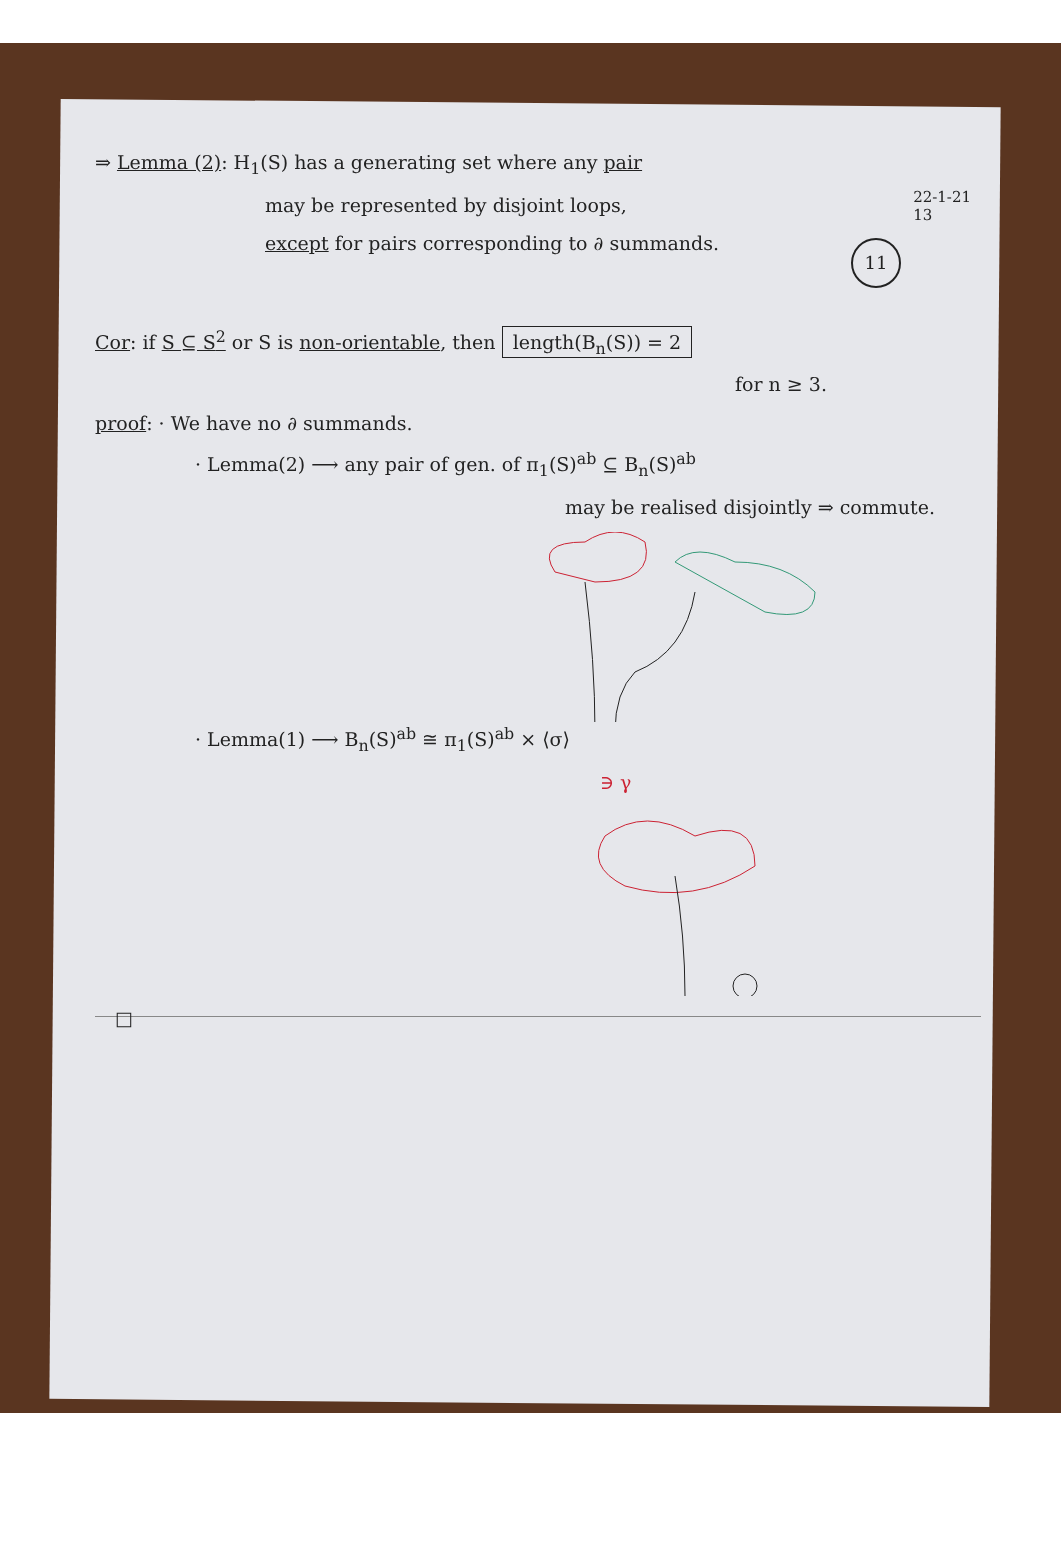22-1-21
13
11
⇒ Lemma (2): H<sub>1</sub>(S) has a generating set where any pair
may be represented by disjoint loops,
except for pairs corresponding to ∂ summands.
Cor: if S ⊆ S<sup>2</sup> or S is non-orientable, then length(B<sub>n</sub>(S)) = 2
for n ≥ 3.
proof: · We have no ∂ summands.
· Lemma(2) ⟶ any pair of gen. of π<sub>1</sub>(S)<sup>ab</sup> ⊆ B<sub>n</sub>(S)<sup>ab</sup>
may be realised disjointly ⇒ commute.
· Lemma(1) ⟶ B<sub>n</sub>(S)<sup>ab</sup> ≅ π<sub>1</sub>(S)<sup>ab</sup> × ⟨σ⟩
∋ γ
□